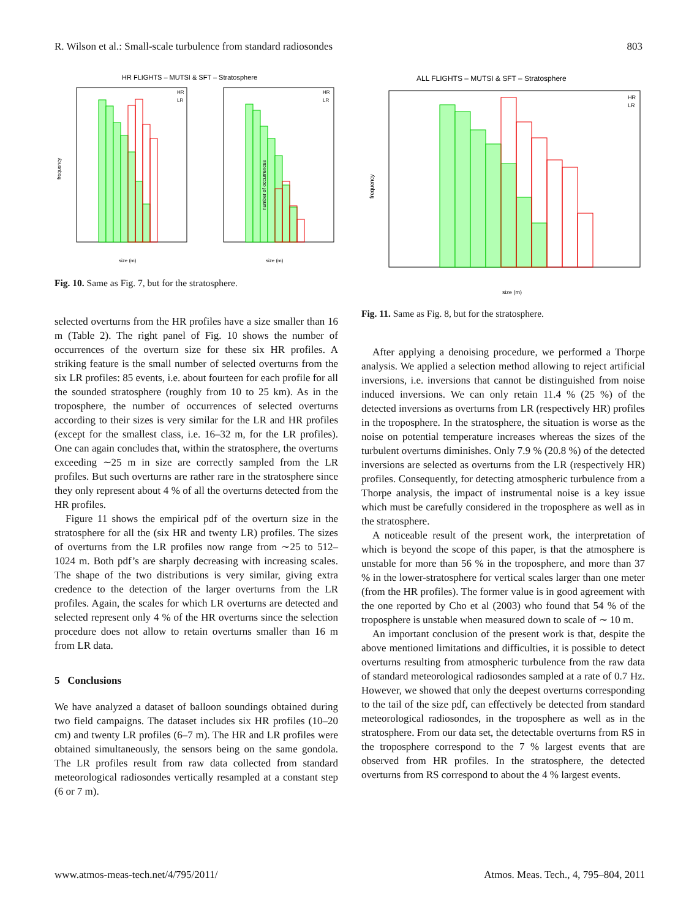R. Wilson et al.: Small-scale turbulence from standard radiosondes 803
HR FLIGHTS – MUTSI & SFT – Stratosphere
frequency
number of occurrences
size (m)
size (m)
HR
LR
HR
LR
Fig. 10. Same as Fig. 7, but for the stratosphere.
selected overturns from the HR profiles have a size smaller than 16 m (Table 2). The right panel of Fig. 10 shows the number of occurrences of the overturn size for these six HR profiles. A striking feature is the small number of selected overturns from the six LR profiles: 85 events, i.e. about fourteen for each profile for all the sounded stratosphere (roughly from 10 to 25 km). As in the troposphere, the number of occurrences of selected overturns according to their sizes is very similar for the LR and HR profiles (except for the smallest class, i.e. 16–32 m, for the LR profiles). One can again concludes that, within the stratosphere, the overturns exceeding ∼25 m in size are correctly sampled from the LR profiles. But such overturns are rather rare in the stratosphere since they only represent about 4 % of all the overturns detected from the HR profiles.
Figure 11 shows the empirical pdf of the overturn size in the stratosphere for all the (six HR and twenty LR) profiles. The sizes of overturns from the LR profiles now range from ∼25 to 512–1024 m. Both pdf’s are sharply decreasing with increasing scales. The shape of the two distributions is very similar, giving extra credence to the detection of the larger overturns from the LR profiles. Again, the scales for which LR overturns are detected and selected represent only 4 % of the HR overturns since the selection procedure does not allow to retain overturns smaller than 16 m from LR data.
5 Conclusions
We have analyzed a dataset of balloon soundings obtained during two field campaigns. The dataset includes six HR profiles (10–20 cm) and twenty LR profiles (6–7 m). The HR and LR profiles were obtained simultaneously, the sensors being on the same gondola. The LR profiles result from raw data collected from standard meteorological radiosondes vertically resampled at a constant step (6 or 7 m).
ALL FLIGHTS – MUTSI & SFT – Stratosphere
frequency
size (m)
HR
LR
Fig. 11. Same as Fig. 8, but for the stratosphere.
After applying a denoising procedure, we performed a Thorpe analysis. We applied a selection method allowing to reject artificial inversions, i.e. inversions that cannot be distinguished from noise induced inversions. We can only retain 11.4 % (25 %) of the detected inversions as overturns from LR (respectively HR) profiles in the troposphere. In the stratosphere, the situation is worse as the noise on potential temperature increases whereas the sizes of the turbulent overturns diminishes. Only 7.9 % (20.8 %) of the detected inversions are selected as overturns from the LR (respectively HR) profiles. Consequently, for detecting atmospheric turbulence from a Thorpe analysis, the impact of instrumental noise is a key issue which must be carefully considered in the troposphere as well as in the stratosphere.
A noticeable result of the present work, the interpretation of which is beyond the scope of this paper, is that the atmosphere is unstable for more than 56 % in the troposphere, and more than 37 % in the lower-stratosphere for vertical scales larger than one meter (from the HR profiles). The former value is in good agreement with the one reported by Cho et al (2003) who found that 54 % of the troposphere is unstable when measured down to scale of ∼ 10 m.
An important conclusion of the present work is that, despite the above mentioned limitations and difficulties, it is possible to detect overturns resulting from atmospheric turbulence from the raw data of standard meteorological radiosondes sampled at a rate of 0.7 Hz. However, we showed that only the deepest overturns corresponding to the tail of the size pdf, can effectively be detected from standard meteorological radiosondes, in the troposphere as well as in the stratosphere. From our data set, the detectable overturns from RS in the troposphere correspond to the 7 % largest events that are observed from HR profiles. In the stratosphere, the detected overturns from RS correspond to about the 4 % largest events.
www.atmos-meas-tech.net/4/795/2011/ Atmos. Meas. Tech., 4, 795–804, 2011